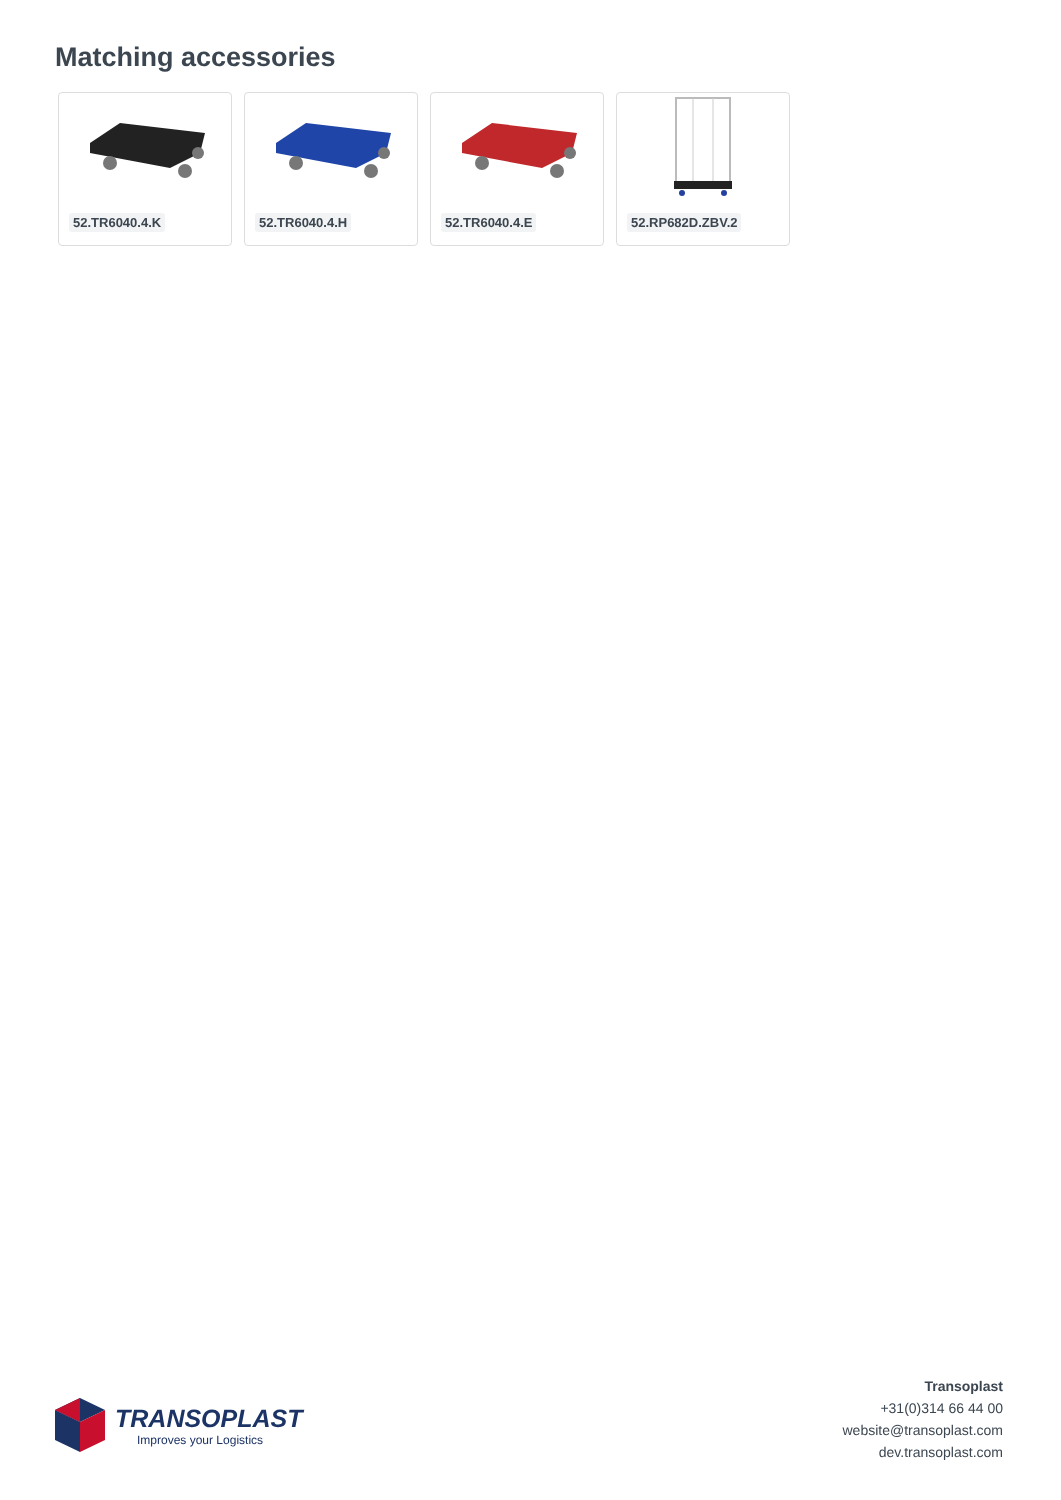Matching accessories
52.TR6040.4.K
52.TR6040.4.H
52.TR6040.4.E
52.RP682D.ZBV.2
TRANSOPLAST
Improves your Logistics
Transoplast
+31(0)314 66 44 00
website@transoplast.com
dev.transoplast.com